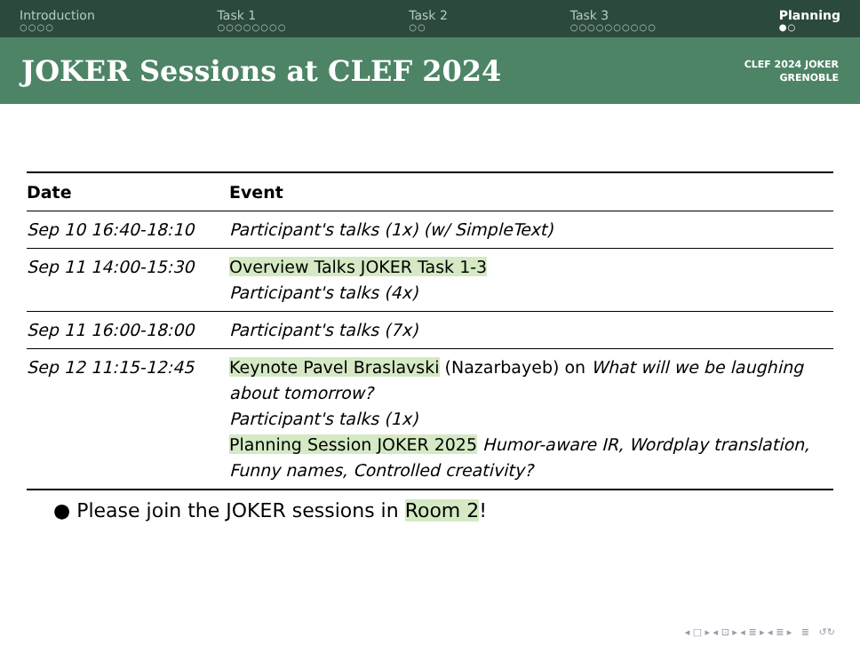Introduction
○○○○
Task 1
○○○○○○○○
Task 2
○○
Task 3
○○○○○○○○○○
Planning
●○
JOKER Sessions at CLEF 2024
CLEF 2024 JOKER
GRENOBLE
| Date | Event |
| --- | --- |
| Sep 10 16:40-18:10 | Participant's talks (1x) (w/ SimpleText) |
| Sep 11 14:00-15:30 | Overview Talks JOKER Task 1-3 Participant's talks (4x) |
| Sep 11 16:00-18:00 | Participant's talks (7x) |
| Sep 12 11:15-12:45 | Keynote Pavel Braslavski (Nazarbayeb) on What will we be laughing about tomorrow? Participant's talks (1x) Planning Session JOKER 2025 Humor-aware IR, Wordplay translation, Funny names, Controlled creativity? |
● Please join the JOKER sessions in Room 2!
◂ □ ▸ ◂ ⊡ ▸ ◂ ≣ ▸ ◂ ≣ ▸ ≣ ↺↻